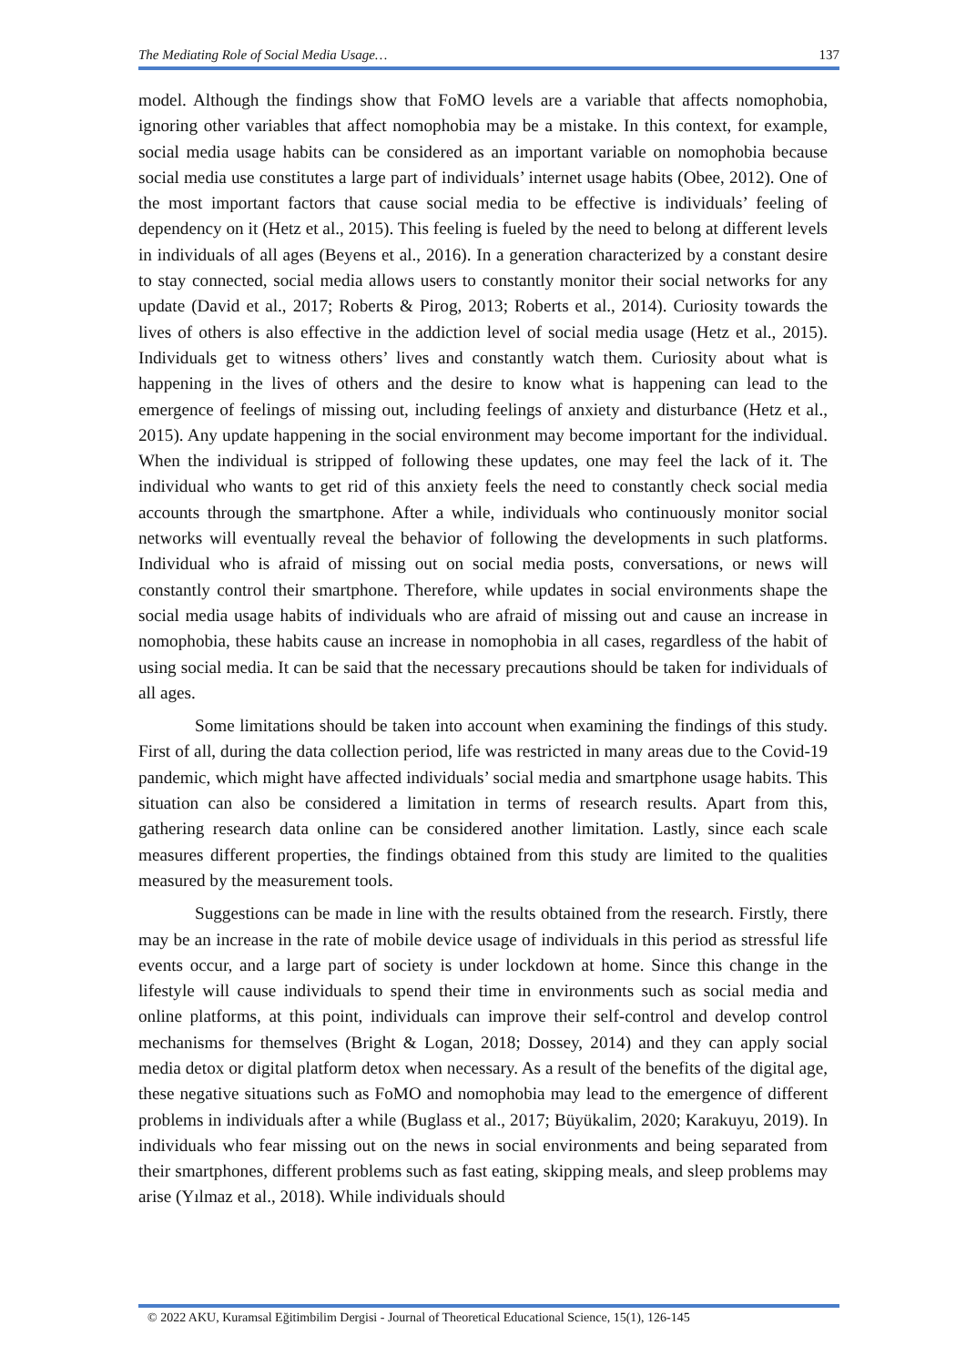The Mediating Role of Social Media Usage… 137
model. Although the findings show that FoMO levels are a variable that affects nomophobia, ignoring other variables that affect nomophobia may be a mistake. In this context, for example, social media usage habits can be considered as an important variable on nomophobia because social media use constitutes a large part of individuals’ internet usage habits (Obee, 2012). One of the most important factors that cause social media to be effective is individuals’ feeling of dependency on it (Hetz et al., 2015). This feeling is fueled by the need to belong at different levels in individuals of all ages (Beyens et al., 2016). In a generation characterized by a constant desire to stay connected, social media allows users to constantly monitor their social networks for any update (David et al., 2017; Roberts & Pirog, 2013; Roberts et al., 2014). Curiosity towards the lives of others is also effective in the addiction level of social media usage (Hetz et al., 2015). Individuals get to witness others’ lives and constantly watch them. Curiosity about what is happening in the lives of others and the desire to know what is happening can lead to the emergence of feelings of missing out, including feelings of anxiety and disturbance (Hetz et al., 2015). Any update happening in the social environment may become important for the individual. When the individual is stripped of following these updates, one may feel the lack of it. The individual who wants to get rid of this anxiety feels the need to constantly check social media accounts through the smartphone. After a while, individuals who continuously monitor social networks will eventually reveal the behavior of following the developments in such platforms. Individual who is afraid of missing out on social media posts, conversations, or news will constantly control their smartphone. Therefore, while updates in social environments shape the social media usage habits of individuals who are afraid of missing out and cause an increase in nomophobia, these habits cause an increase in nomophobia in all cases, regardless of the habit of using social media. It can be said that the necessary precautions should be taken for individuals of all ages.
Some limitations should be taken into account when examining the findings of this study. First of all, during the data collection period, life was restricted in many areas due to the Covid-19 pandemic, which might have affected individuals’ social media and smartphone usage habits. This situation can also be considered a limitation in terms of research results. Apart from this, gathering research data online can be considered another limitation. Lastly, since each scale measures different properties, the findings obtained from this study are limited to the qualities measured by the measurement tools.
Suggestions can be made in line with the results obtained from the research. Firstly, there may be an increase in the rate of mobile device usage of individuals in this period as stressful life events occur, and a large part of society is under lockdown at home. Since this change in the lifestyle will cause individuals to spend their time in environments such as social media and online platforms, at this point, individuals can improve their self-control and develop control mechanisms for themselves (Bright & Logan, 2018; Dossey, 2014) and they can apply social media detox or digital platform detox when necessary. As a result of the benefits of the digital age, these negative situations such as FoMO and nomophobia may lead to the emergence of different problems in individuals after a while (Buglass et al., 2017; Büyükalim, 2020; Karakuyu, 2019). In individuals who fear missing out on the news in social environments and being separated from their smartphones, different problems such as fast eating, skipping meals, and sleep problems may arise (Yılmaz et al., 2018). While individuals should
© 2022 AKU, Kuramsal Eğitimbilim Dergisi - Journal of Theoretical Educational Science, 15(1), 126-145